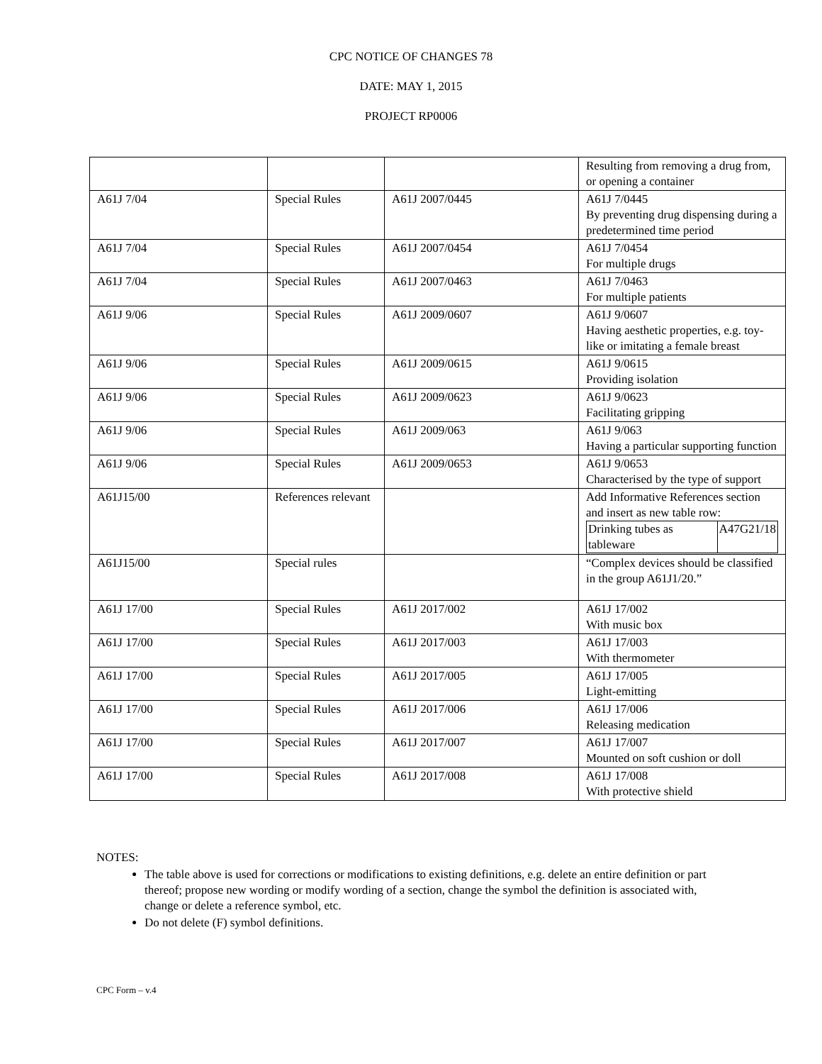CPC NOTICE OF CHANGES 78
DATE: MAY 1, 2015
PROJECT RP0006
| | | | Resulting from removing a drug from, or opening a container |
| A61J 7/04 | Special Rules | A61J 2007/0445 | A61J 7/0445 By preventing drug dispensing during a predetermined time period |
| A61J 7/04 | Special Rules | A61J 2007/0454 | A61J 7/0454 For multiple drugs |
| A61J 7/04 | Special Rules | A61J 2007/0463 | A61J 7/0463 For multiple patients |
| A61J 9/06 | Special Rules | A61J 2009/0607 | A61J 9/0607 Having aesthetic properties, e.g. toy-like or imitating a female breast |
| A61J 9/06 | Special Rules | A61J 2009/0615 | A61J 9/0615 Providing isolation |
| A61J 9/06 | Special Rules | A61J 2009/0623 | A61J 9/0623 Facilitating gripping |
| A61J 9/06 | Special Rules | A61J 2009/063 | A61J 9/063 Having a particular supporting function |
| A61J 9/06 | Special Rules | A61J 2009/0653 | A61J 9/0653 Characterised by the type of support |
| A61J15/00 | References relevant | | Add Informative References section and insert as new table row: / Drinking tubes as tableware / A47G21/18 / |
| A61J15/00 | Special rules | | “Complex devices should be classified in the group A61J1/20.” |
| A61J 17/00 | Special Rules | A61J 2017/002 | A61J 17/002 With music box |
| A61J 17/00 | Special Rules | A61J 2017/003 | A61J 17/003 With thermometer |
| A61J 17/00 | Special Rules | A61J 2017/005 | A61J 17/005 Light-emitting |
| A61J 17/00 | Special Rules | A61J 2017/006 | A61J 17/006 Releasing medication |
| A61J 17/00 | Special Rules | A61J 2017/007 | A61J 17/007 Mounted on soft cushion or doll |
| A61J 17/00 | Special Rules | A61J 2017/008 | A61J 17/008 With protective shield |
NOTES:
The table above is used for corrections or modifications to existing definitions, e.g. delete an entire definition or part thereof; propose new wording or modify wording of a section, change the symbol the definition is associated with, change or delete a reference symbol, etc.
Do not delete (F) symbol definitions.
CPC Form – v.4